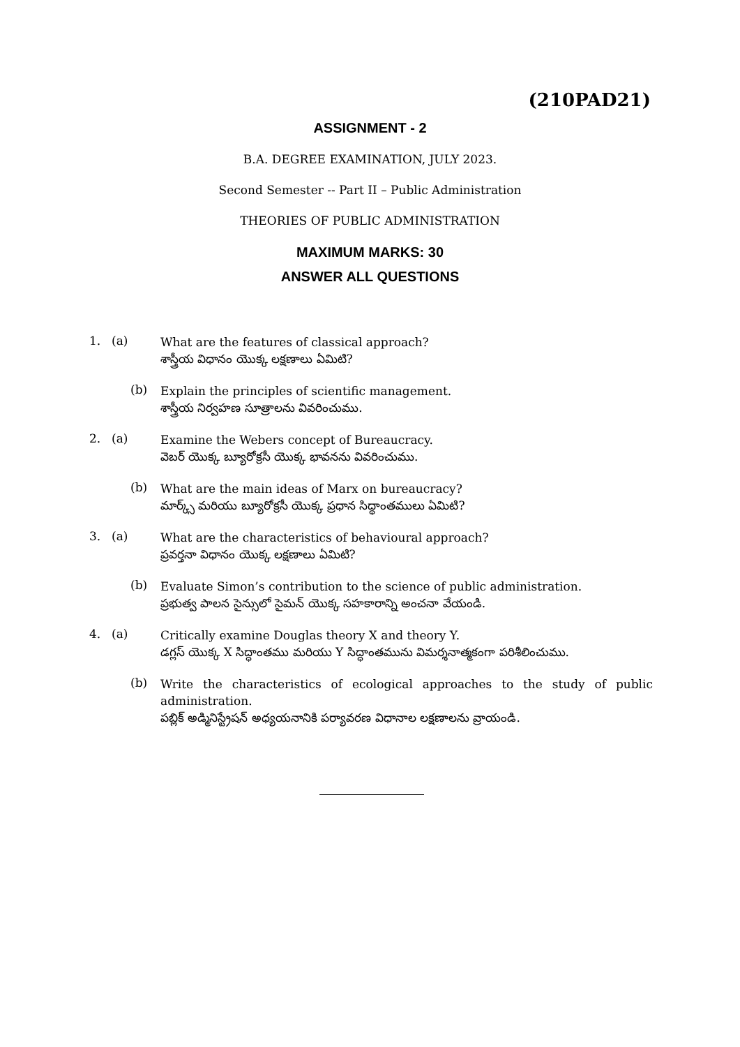(210PAD21)
ASSIGNMENT - 2
B.A. DEGREE EXAMINATION, JULY 2023.
Second Semester -- Part II – Public Administration
THEORIES OF PUBLIC ADMINISTRATION
MAXIMUM MARKS: 30
ANSWER ALL QUESTIONS
1. (a)
What are the features of classical approach?
శాస్త్రీయ విధానం యొక్క లక్షణాలు ఏమిటి?
(b)
Explain the principles of scientific management.
శాస్త్రీయ నిర్వహణ సూత్రాలను వివరించుము.
2. (a)
Examine the Webers concept of Bureaucracy.
వెబర్ యొక్క బ్యూరోక్రసీ యొక్క భావనను వివరించుము.
(b)
What are the main ideas of Marx on bureaucracy?
మార్క్స్ మరియు బ్యూరోక్రసీ యొక్క ప్రధాన సిద్ధాంతములు ఏమిటి?
3. (a)
What are the characteristics of behavioural approach?
ప్రవర్తనా విధానం యొక్క లక్షణాలు ఏమిటి?
(b)
Evaluate Simon’s contribution to the science of public administration.
ప్రభుత్వ పాలన సైన్సులో సైమన్ యొక్క సహకారాన్ని అంచనా వేయండి.
4. (a)
Critically examine Douglas theory X and theory Y.
డగ్లస్ యొక్క X సిద్ధాంతము మరియు Y సిద్ధాంతమును విమర్శనాత్మకంగా పరిశీలించుము.
(b)
Write the characteristics of ecological approaches to the study of public administration.
పబ్లిక్ అడ్మినిస్ట్రేషన్ అధ్యయనానికి పర్యావరణ విధానాల లక్షణాలను వ్రాయండి.